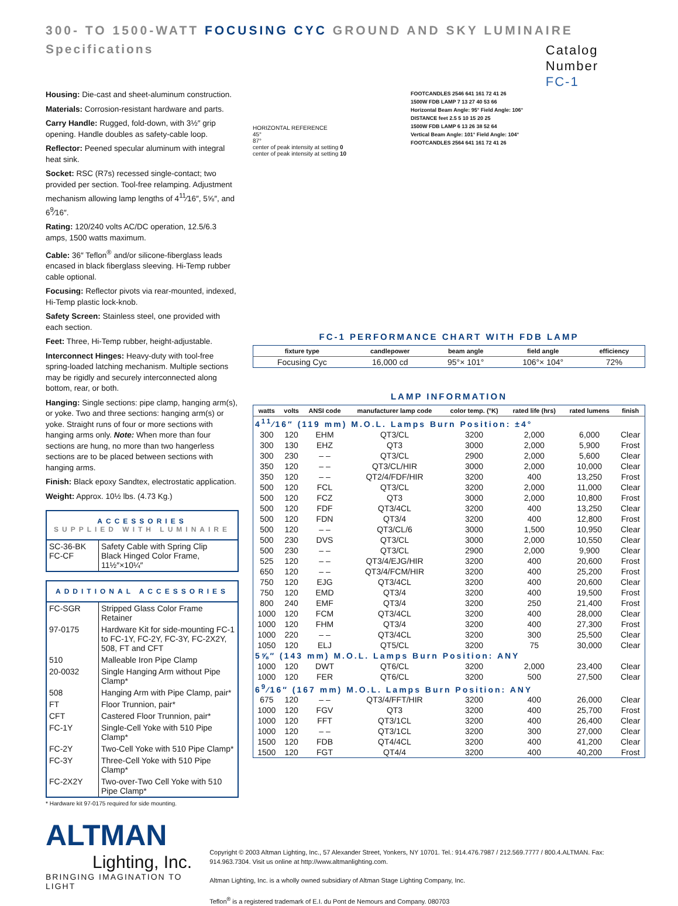300- TO 1500-WATT FOCUSING CYC GROUND AND SKY LUMINAIRE
Specifications
Catalog
Number
FC-1
Housing: Die-cast and sheet-aluminum construction.
Materials: Corrosion-resistant hardware and parts.
Carry Handle: Rugged, fold-down, with 3½″ grip opening. Handle doubles as safety-cable loop.
Reflector: Peened specular aluminum with integral heat sink.
Socket: RSC (R7s) recessed single-contact; two provided per section. Tool-free relamping. Adjustment mechanism allowing lamp lengths of 4<sup>11</sup>⁄16″, 5⅝″, and 6<sup>9</sup>⁄16″.
Rating: 120/240 volts AC/DC operation, 12.5/6.3 amps, 1500 watts maximum.
Cable: 36″ Teflon<sup>®</sup> and/or silicone-fiberglass leads encased in black fiberglass sleeving. Hi-Temp rubber cable optional.
Focusing: Reflector pivots via rear-mounted, indexed, Hi-Temp plastic lock-knob.
Safety Screen: Stainless steel, one provided with each section.
Feet: Three, Hi-Temp rubber, height-adjustable.
Interconnect Hinges: Heavy-duty with tool-free spring-loaded latching mechanism. Multiple sections may be rigidly and securely interconnected along bottom, rear, or both.
Hanging: Single sections: pipe clamp, hanging arm(s), or yoke. Two and three sections: hanging arm(s) or yoke. Straight runs of four or more sections with hanging arms only. Note: When more than four sections are hung, no more than two hangerless sections are to be placed between sections with hanging arms.
Finish: Black epoxy Sandtex, electrostatic application.
Weight: Approx. 10½ lbs. (4.73 Kg.)
ACCESSORIES
SUPPLIED WITH LUMINAIRE
| SC-36-BK FC-CF | Safety Cable with Spring Clip Black Hinged Color Frame, 11½″×10¼″ |
ADDITIONAL ACCESSORIES
| FC-SGR | Stripped Glass Color Frame Retainer |
| 97-0175 | Hardware Kit for side-mounting FC-1 to FC-1Y, FC-2Y, FC-3Y, FC-2X2Y, 508, FT and CFT |
| 510 | Malleable Iron Pipe Clamp |
| 20-0032 | Single Hanging Arm without Pipe Clamp* |
| 508 | Hanging Arm with Pipe Clamp, pair* |
| FT | Floor Trunnion, pair* |
| CFT | Castered Floor Trunnion, pair* |
| FC-1Y | Single-Cell Yoke with 510 Pipe Clamp* |
| FC-2Y | Two-Cell Yoke with 510 Pipe Clamp* |
| FC-3Y | Three-Cell Yoke with 510 Pipe Clamp* |
| FC-2X2Y | Two-over-Two Cell Yoke with 510 Pipe Clamp* |
* Hardware kit 97-0175 required for side mounting.
HORIZONTAL REFERENCE
45°
87°
center of peak intensity at setting 0
center of peak intensity at setting 10
FOOTCANDLES 2546 641 161 72 41 26
1500W FDB LAMP 7 13 27 40 53 66
Horizontal Beam Angle: 95° Field Angle: 106°
DISTANCE feet 2.5 5 10 15 20 25
1500W FDB LAMP 6 13 26 38 52 64
Vertical Beam Angle: 101° Field Angle: 104°
FOOTCANDLES 2564 641 161 72 41 26
FC-1 PERFORMANCE CHART WITH FDB LAMP
| fixture type | candlepower | beam angle | field angle | efficiency |
| --- | --- | --- | --- | --- |
| Focusing Cyc | 16,000 cd | 95°× 101° | 106°× 104° | 72% |
LAMP INFORMATION
| watts | volts | ANSI code | manufacturer lamp code | color temp. (°K) | rated life (hrs) | rated lumens | finish |
| --- | --- | --- | --- | --- | --- | --- | --- |
| 4<sup>11</sup>⁄16″ (119 mm) M.O.L. Lamps Burn Position: ±4° | | | | | | | |
| 300 | 120 | EHM | QT3/CL | 3200 | 2,000 | 6,000 | Clear |
| 300 | 130 | EHZ | QT3 | 3000 | 2,000 | 5,900 | Frost |
| 300 | 230 | – – | QT3/CL | 2900 | 2,000 | 5,600 | Clear |
| 350 | 120 | – – | QT3/CL/HIR | 3000 | 2,000 | 10,000 | Clear |
| 350 | 120 | – – | QT2/4/FDF/HIR | 3200 | 400 | 13,250 | Frost |
| 500 | 120 | FCL | QT3/CL | 3200 | 2,000 | 11,000 | Clear |
| 500 | 120 | FCZ | QT3 | 3000 | 2,000 | 10,800 | Frost |
| 500 | 120 | FDF | QT3/4CL | 3200 | 400 | 13,250 | Clear |
| 500 | 120 | FDN | QT3/4 | 3200 | 400 | 12,800 | Frost |
| 500 | 120 | – – | QT3/CL/6 | 3000 | 1,500 | 10,950 | Clear |
| 500 | 230 | DVS | QT3/CL | 3000 | 2,000 | 10,550 | Clear |
| 500 | 230 | – – | QT3/CL | 2900 | 2,000 | 9,900 | Clear |
| 525 | 120 | – – | QT3/4/EJG/HIR | 3200 | 400 | 20,600 | Frost |
| 650 | 120 | – – | QT3/4/FCM/HIR | 3200 | 400 | 25,200 | Frost |
| 750 | 120 | EJG | QT3/4CL | 3200 | 400 | 20,600 | Clear |
| 750 | 120 | EMD | QT3/4 | 3200 | 400 | 19,500 | Frost |
| 800 | 240 | EMF | QT3/4 | 3200 | 250 | 21,400 | Frost |
| 1000 | 120 | FCM | QT3/4CL | 3200 | 400 | 28,000 | Clear |
| 1000 | 120 | FHM | QT3/4 | 3200 | 400 | 27,300 | Frost |
| 1000 | 220 | – – | QT3/4CL | 3200 | 300 | 25,500 | Clear |
| 1050 | 120 | ELJ | QT5/CL | 3200 | 75 | 30,000 | Clear |
| 5⅝″ (143 mm) M.O.L. Lamps Burn Position: ANY | | | | | | | |
| 1000 | 120 | DWT | QT6/CL | 3200 | 2,000 | 23,400 | Clear |
| 1000 | 120 | FER | QT6/CL | 3200 | 500 | 27,500 | Clear |
| 6<sup>9</sup>⁄16″ (167 mm) M.O.L. Lamps Burn Position: ANY | | | | | | | |
| 675 | 120 | – – | QT3/4/FFT/HIR | 3200 | 400 | 26,000 | Clear |
| 1000 | 120 | FGV | QT3 | 3200 | 400 | 25,700 | Frost |
| 1000 | 120 | FFT | QT3/1CL | 3200 | 400 | 26,400 | Clear |
| 1000 | 120 | – – | QT3/1CL | 3200 | 300 | 27,000 | Clear |
| 1500 | 120 | FDB | QT4/4CL | 3200 | 400 | 41,200 | Clear |
| 1500 | 120 | FGT | QT4/4 | 3200 | 400 | 40,200 | Frost |
ALTMAN
Lighting, Inc.
BRINGING IMAGINATION TO LIGHT
Copyright © 2003 Altman Lighting, Inc., 57 Alexander Street, Yonkers, NY 10701. Tel.: 914.476.7987 / 212.569.7777 / 800.4.ALTMAN. Fax: 914.963.7304. Visit us online at http://www.altmanlighting.com.
Altman Lighting, Inc. is a wholly owned subsidiary of Altman Stage Lighting Company, Inc.
Teflon<sup>®</sup> is a registered trademark of E.I. du Pont de Nemours and Company. 080703